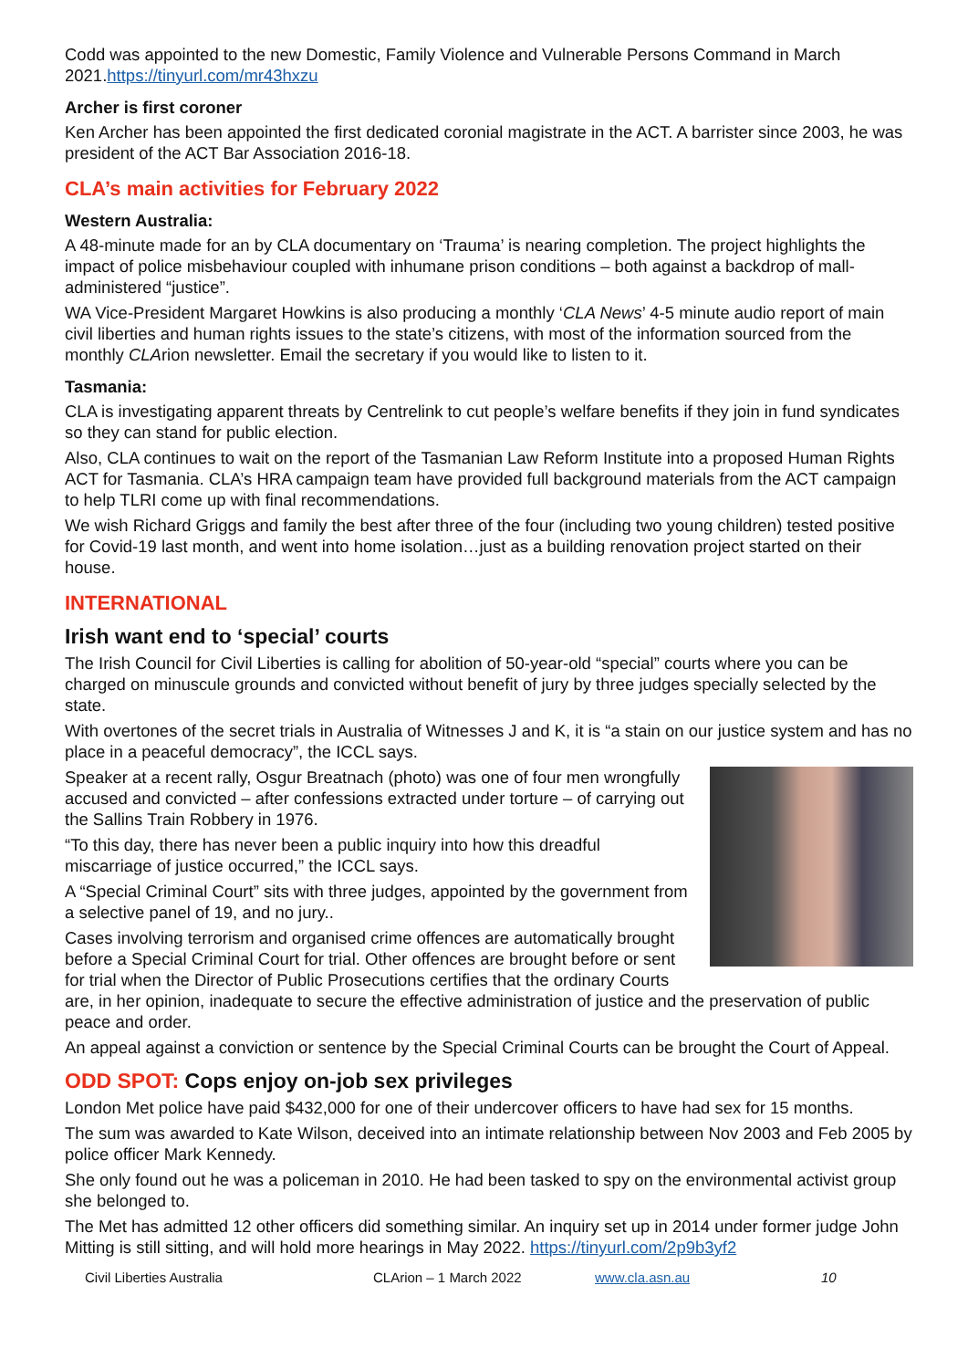Codd was appointed to the new Domestic, Family Violence and Vulnerable Persons Command in March 2021.https://tinyurl.com/mr43hxzu
Archer is first coroner
Ken Archer has been appointed the first dedicated coronial magistrate in the ACT. A barrister since 2003, he was president of the ACT Bar Association 2016-18.
CLA’s main activities for February 2022
Western Australia:
A 48-minute made for an by CLA documentary on ‘Trauma’ is nearing completion. The project highlights the impact of police misbehaviour coupled with inhumane prison conditions – both against a backdrop of mall-administered “justice”.
WA Vice-President Margaret Howkins is also producing a monthly ‘CLA News’ 4-5 minute audio report of main civil liberties and human rights issues to the state’s citizens, with most of the information sourced from the monthly CLArion newsletter. Email the secretary if you would like to listen to it.
Tasmania:
CLA is investigating apparent threats by Centrelink to cut people’s welfare benefits if they join in fund syndicates so they can stand for public election.
Also, CLA continues to wait on the report of the Tasmanian Law Reform Institute into a proposed Human Rights ACT for Tasmania. CLA’s HRA campaign team have provided full background materials from the ACT campaign to help TLRI come up with final recommendations.
We wish Richard Griggs and family the best after three of the four (including two young children) tested positive for Covid-19 last month, and went into home isolation…just as a building renovation project started on their house.
INTERNATIONAL
Irish want end to ‘special’ courts
The Irish Council for Civil Liberties is calling for abolition of 50-year-old “special” courts where you can be charged on minuscule grounds and convicted without benefit of jury by three judges specially selected by the state.
With overtones of the secret trials in Australia of Witnesses J and K, it is “a stain on our justice system and has no place in a peaceful democracy”, the ICCL says.
Speaker at a recent rally, Osgur Breatnach (photo) was one of four men wrongfully accused and convicted – after confessions extracted under torture – of carrying out the Sallins Train Robbery in 1976.
“To this day, there has never been a public inquiry into how this dreadful miscarriage of justice occurred,” the ICCL says.
A “Special Criminal Court” sits with three judges, appointed by the government from a selective panel of 19, and no jury..
Cases involving terrorism and organised crime offences are automatically brought before a Special Criminal Court for trial. Other offences are brought before or sent for trial when the Director of Public Prosecutions certifies that the ordinary Courts are, in her opinion, inadequate to secure the effective administration of justice and the preservation of public peace and order.
An appeal against a conviction or sentence by the Special Criminal Courts can be brought the Court of Appeal.
ODD SPOT: Cops enjoy on-job sex privileges
London Met police have paid $432,000 for one of their undercover officers to have had sex for 15 months.
The sum was awarded to Kate Wilson, deceived into an intimate relationship between Nov 2003 and Feb 2005 by police officer Mark Kennedy.
She only found out he was a policeman in 2010. He had been tasked to spy on the environmental activist group she belonged to.
The Met has admitted 12 other officers did something similar. An inquiry set up in 2014 under former judge John Mitting is still sitting, and will hold more hearings in May 2022. https://tinyurl.com/2p9b3yf2
Civil Liberties Australia CLArion – 1 March 2022 www.cla.asn.au 10